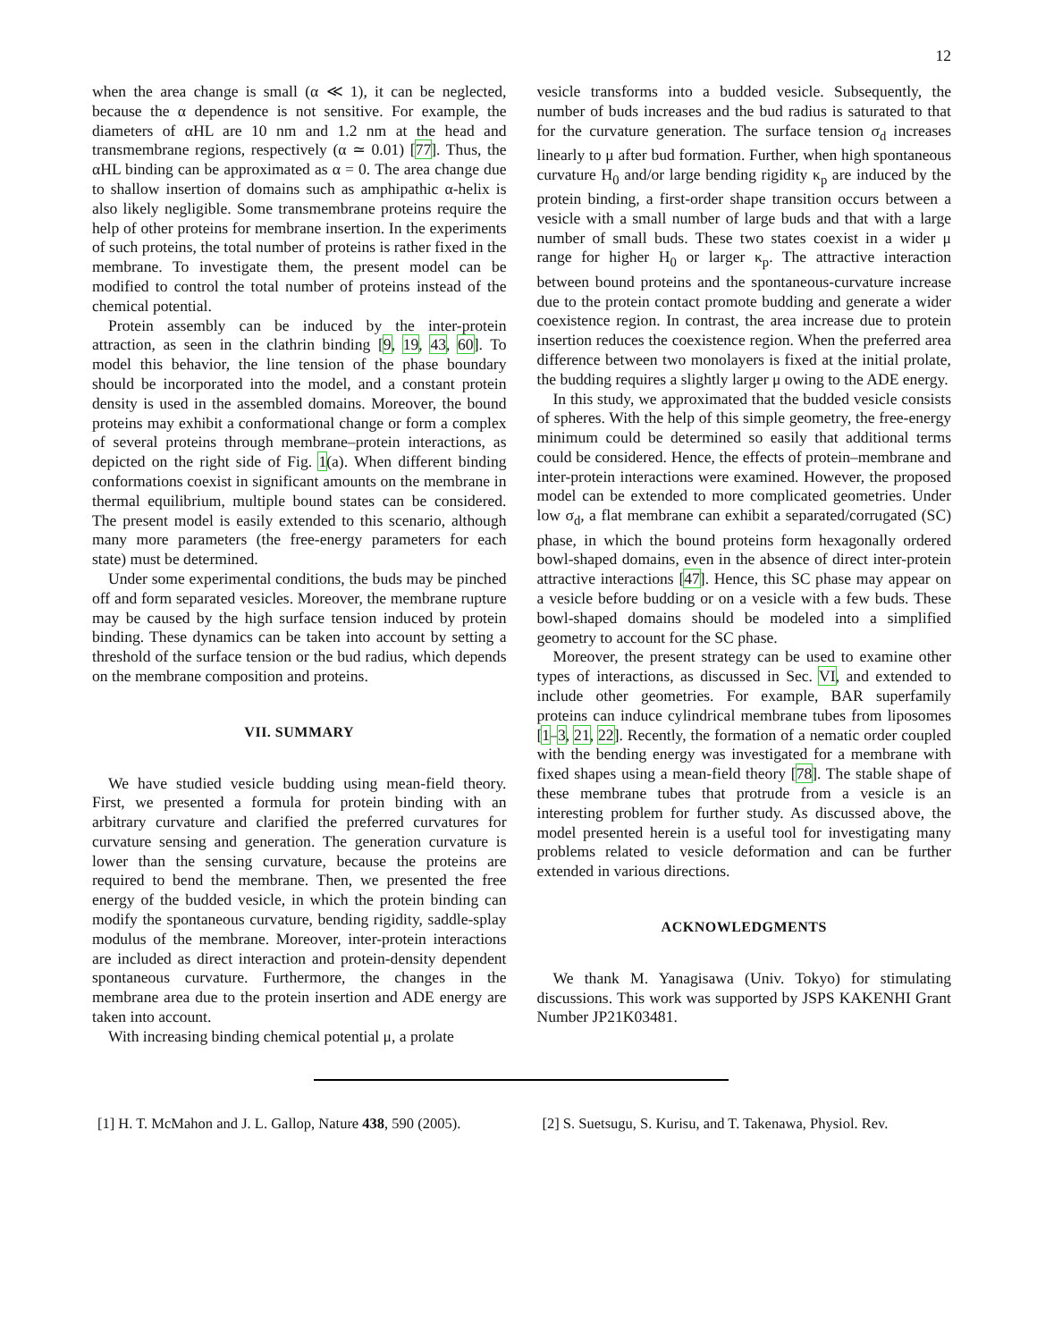12
when the area change is small (α ≪ 1), it can be neglected, because the α dependence is not sensitive. For example, the diameters of αHL are 10 nm and 1.2 nm at the head and transmembrane regions, respectively (α ≃ 0.01) [77]. Thus, the αHL binding can be approximated as α = 0. The area change due to shallow insertion of domains such as amphipathic α-helix is also likely negligible. Some transmembrane proteins require the help of other proteins for membrane insertion. In the experiments of such proteins, the total number of proteins is rather fixed in the membrane. To investigate them, the present model can be modified to control the total number of proteins instead of the chemical potential.
Protein assembly can be induced by the inter-protein attraction, as seen in the clathrin binding [9, 19, 43, 60]. To model this behavior, the line tension of the phase boundary should be incorporated into the model, and a constant protein density is used in the assembled domains. Moreover, the bound proteins may exhibit a conformational change or form a complex of several proteins through membrane–protein interactions, as depicted on the right side of Fig. 1(a). When different binding conformations coexist in significant amounts on the membrane in thermal equilibrium, multiple bound states can be considered. The present model is easily extended to this scenario, although many more parameters (the free-energy parameters for each state) must be determined.
Under some experimental conditions, the buds may be pinched off and form separated vesicles. Moreover, the membrane rupture may be caused by the high surface tension induced by protein binding. These dynamics can be taken into account by setting a threshold of the surface tension or the bud radius, which depends on the membrane composition and proteins.
VII. SUMMARY
We have studied vesicle budding using mean-field theory. First, we presented a formula for protein binding with an arbitrary curvature and clarified the preferred curvatures for curvature sensing and generation. The generation curvature is lower than the sensing curvature, because the proteins are required to bend the membrane. Then, we presented the free energy of the budded vesicle, in which the protein binding can modify the spontaneous curvature, bending rigidity, saddle-splay modulus of the membrane. Moreover, inter-protein interactions are included as direct interaction and protein-density dependent spontaneous curvature. Furthermore, the changes in the membrane area due to the protein insertion and ADE energy are taken into account.
With increasing binding chemical potential μ, a prolate
vesicle transforms into a budded vesicle. Subsequently, the number of buds increases and the bud radius is saturated to that for the curvature generation. The surface tension σ<sub>d</sub> increases linearly to μ after bud formation. Further, when high spontaneous curvature H<sub>0</sub> and/or large bending rigidity κ<sub>p</sub> are induced by the protein binding, a first-order shape transition occurs between a vesicle with a small number of large buds and that with a large number of small buds. These two states coexist in a wider μ range for higher H<sub>0</sub> or larger κ<sub>p</sub>. The attractive interaction between bound proteins and the spontaneous-curvature increase due to the protein contact promote budding and generate a wider coexistence region. In contrast, the area increase due to protein insertion reduces the coexistence region. When the preferred area difference between two monolayers is fixed at the initial prolate, the budding requires a slightly larger μ owing to the ADE energy.
In this study, we approximated that the budded vesicle consists of spheres. With the help of this simple geometry, the free-energy minimum could be determined so easily that additional terms could be considered. Hence, the effects of protein–membrane and inter-protein interactions were examined. However, the proposed model can be extended to more complicated geometries. Under low σ<sub>d</sub>, a flat membrane can exhibit a separated/corrugated (SC) phase, in which the bound proteins form hexagonally ordered bowl-shaped domains, even in the absence of direct inter-protein attractive interactions [47]. Hence, this SC phase may appear on a vesicle before budding or on a vesicle with a few buds. These bowl-shaped domains should be modeled into a simplified geometry to account for the SC phase.
Moreover, the present strategy can be used to examine other types of interactions, as discussed in Sec. VI, and extended to include other geometries. For example, BAR superfamily proteins can induce cylindrical membrane tubes from liposomes [1–3, 21, 22]. Recently, the formation of a nematic order coupled with the bending energy was investigated for a membrane with fixed shapes using a mean-field theory [78]. The stable shape of these membrane tubes that protrude from a vesicle is an interesting problem for further study. As discussed above, the model presented herein is a useful tool for investigating many problems related to vesicle deformation and can be further extended in various directions.
ACKNOWLEDGMENTS
We thank M. Yanagisawa (Univ. Tokyo) for stimulating discussions. This work was supported by JSPS KAKENHI Grant Number JP21K03481.
[1] H. T. McMahon and J. L. Gallop, Nature 438, 590 (2005).
[2] S. Suetsugu, S. Kurisu, and T. Takenawa, Physiol. Rev.